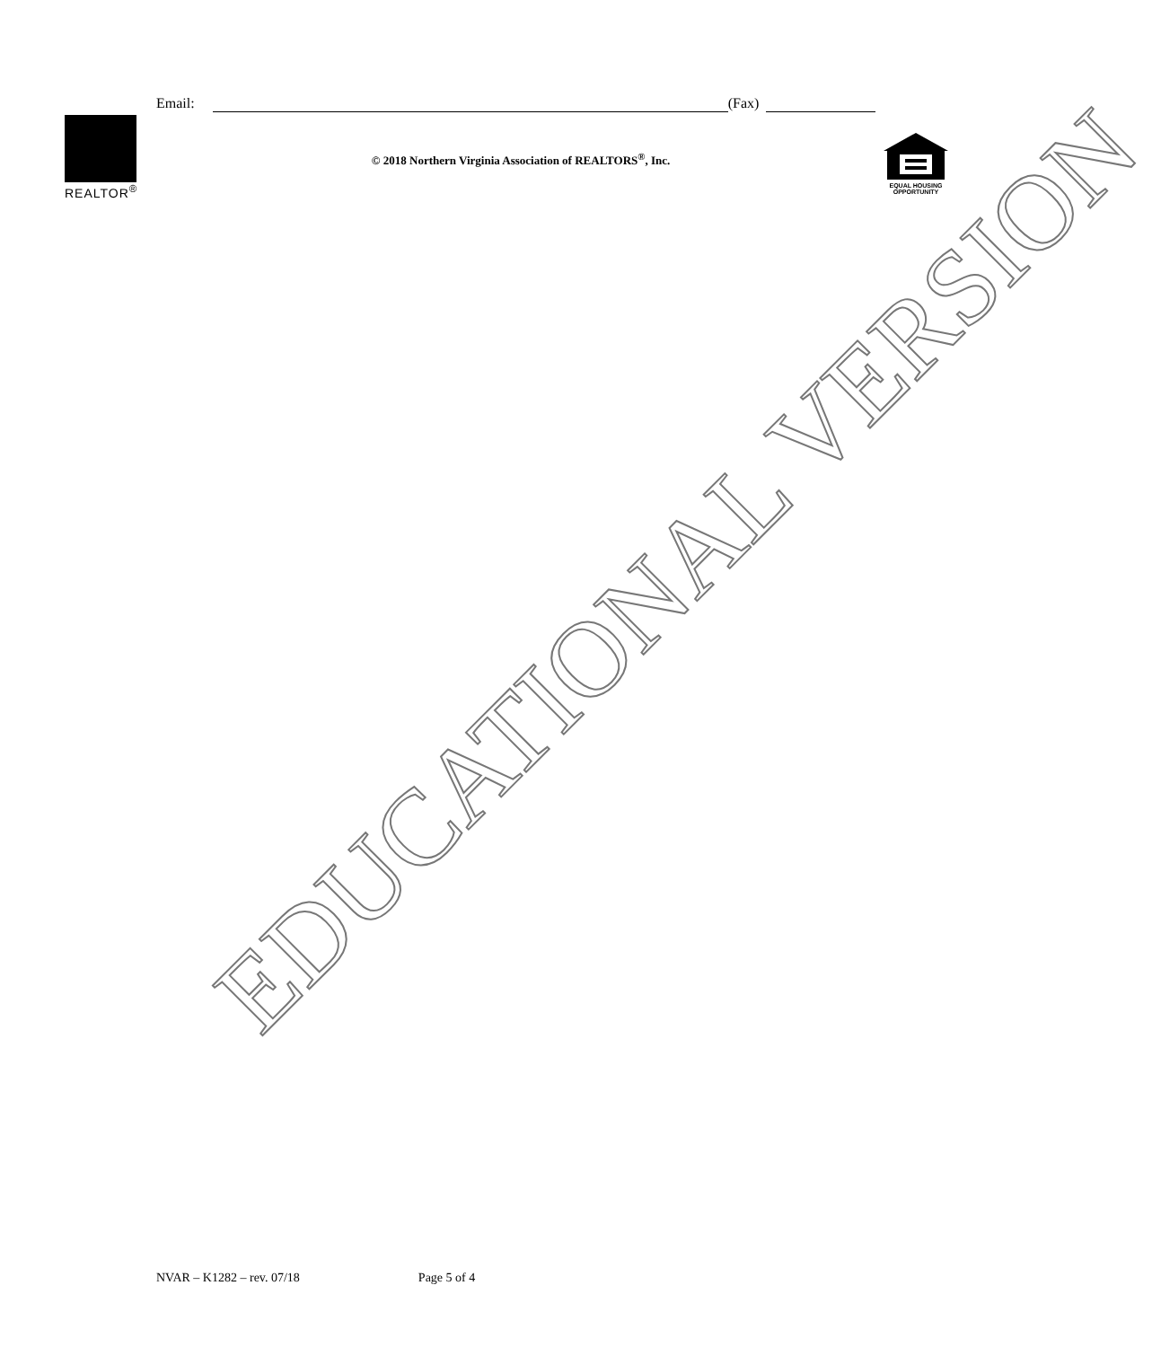Email: (Fax)
REALTOR<sup>®</sup>
© 2018 Northern Virginia Association of REALTORS<sup>®</sup>, Inc.
EQUAL HOUSING
OPPORTUNITY
EDUCATIONAL VERSION
NVAR – K1282 – rev. 07/18 Page 5 of 4